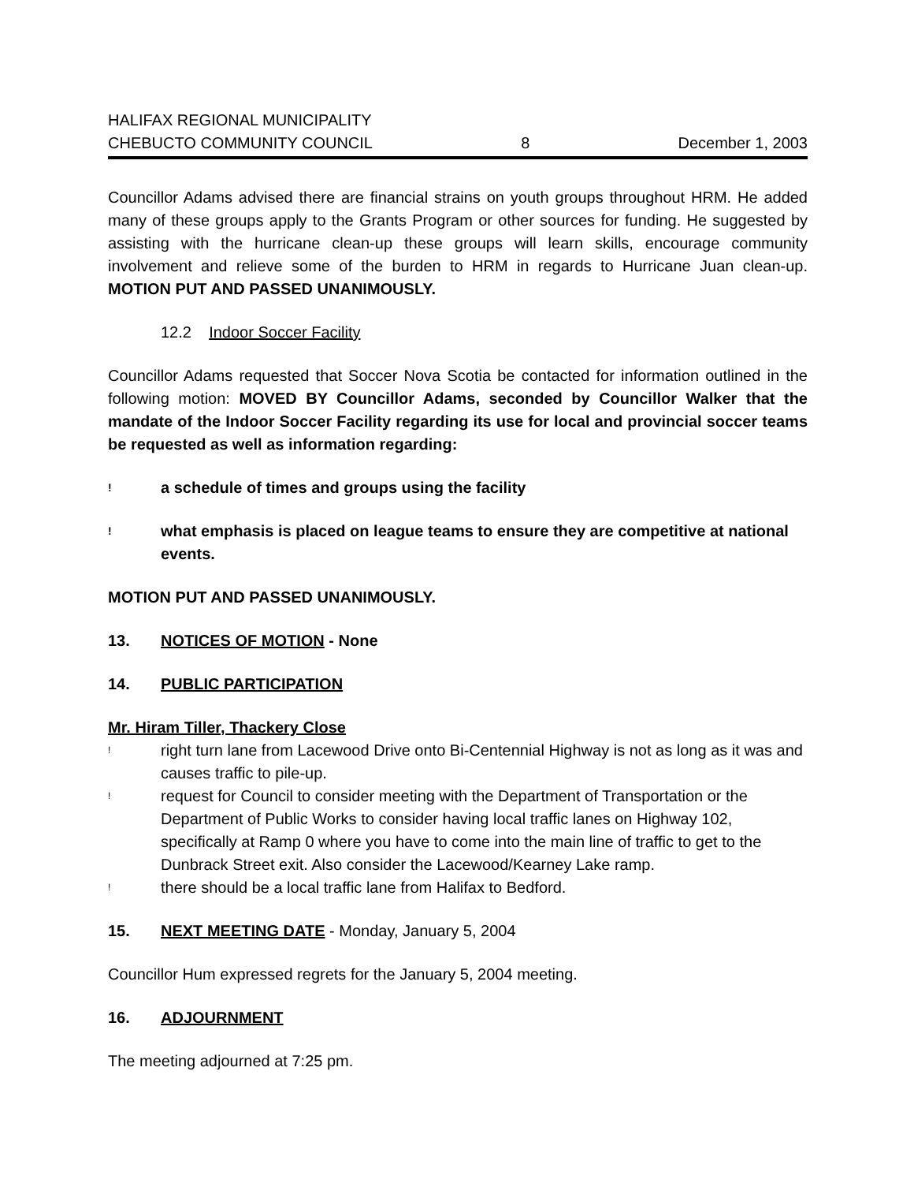HALIFAX REGIONAL MUNICIPALITY
CHEBUCTO COMMUNITY COUNCIL 8 December 1, 2003
Councillor Adams advised there are financial strains on youth groups throughout HRM. He added many of these groups apply to the Grants Program or other sources for funding. He suggested by assisting with the hurricane clean-up these groups will learn skills, encourage community involvement and relieve some of the burden to HRM in regards to Hurricane Juan clean-up. MOTION PUT AND PASSED UNANIMOUSLY.
12.2 Indoor Soccer Facility
Councillor Adams requested that Soccer Nova Scotia be contacted for information outlined in the following motion: MOVED BY Councillor Adams, seconded by Councillor Walker that the mandate of the Indoor Soccer Facility regarding its use for local and provincial soccer teams be requested as well as information regarding:
! a schedule of times and groups using the facility
! what emphasis is placed on league teams to ensure they are competitive at national events.
MOTION PUT AND PASSED UNANIMOUSLY.
13. NOTICES OF MOTION - None
14. PUBLIC PARTICIPATION
Mr. Hiram Tiller, Thackery Close
! right turn lane from Lacewood Drive onto Bi-Centennial Highway is not as long as it was and causes traffic to pile-up.
! request for Council to consider meeting with the Department of Transportation or the Department of Public Works to consider having local traffic lanes on Highway 102, specifically at Ramp 0 where you have to come into the main line of traffic to get to the Dunbrack Street exit. Also consider the Lacewood/Kearney Lake ramp.
! there should be a local traffic lane from Halifax to Bedford.
15. NEXT MEETING DATE - Monday, January 5, 2004
Councillor Hum expressed regrets for the January 5, 2004 meeting.
16. ADJOURNMENT
The meeting adjourned at 7:25 pm.